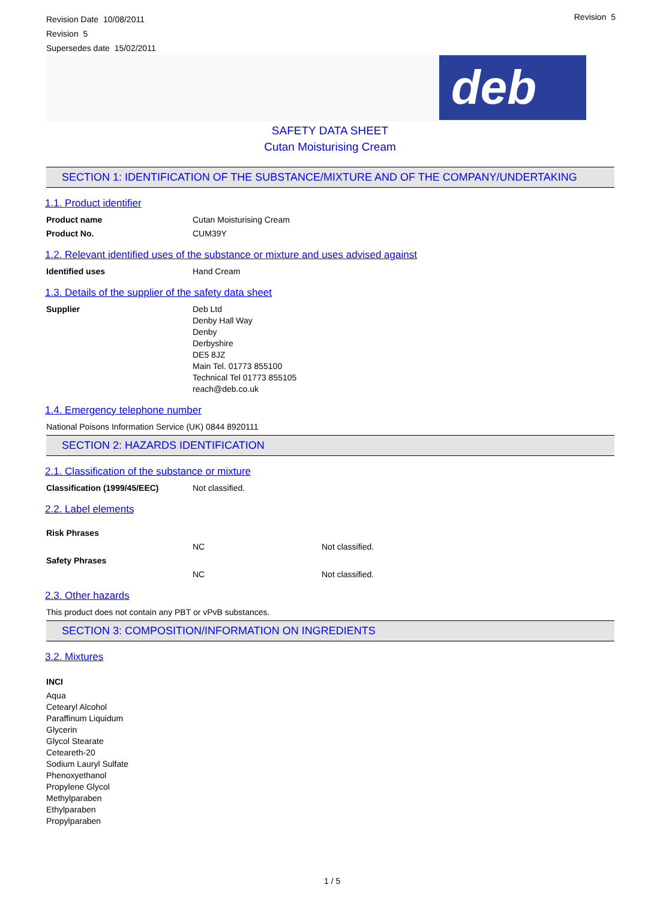Revision Date 10/08/2011
Revision 5
Supersedes date 15/02/2011
Revision 5
deb
SAFETY DATA SHEET
Cutan Moisturising Cream
SECTION 1: IDENTIFICATION OF THE SUBSTANCE/MIXTURE AND OF THE COMPANY/UNDERTAKING
1.1. Product identifier
Product name Cutan Moisturising Cream
Product No. CUM39Y
1.2. Relevant identified uses of the substance or mixture and uses advised against
Identified uses Hand Cream
1.3. Details of the supplier of the safety data sheet
Supplier Deb Ltd
Denby Hall Way
Denby
Derbyshire
DE5 8JZ
Main Tel. 01773 855100
Technical Tel 01773 855105
reach@deb.co.uk
1.4. Emergency telephone number
National Poisons Information Service (UK) 0844 8920111
SECTION 2: HAZARDS IDENTIFICATION
2.1. Classification of the substance or mixture
Classification (1999/45/EEC) Not classified.
2.2. Label elements
Risk Phrases
NC Not classified.
Safety Phrases
NC Not classified.
2.3. Other hazards
This product does not contain any PBT or vPvB substances.
SECTION 3: COMPOSITION/INFORMATION ON INGREDIENTS
3.2. Mixtures
INCI
Aqua
Cetearyl Alcohol
Paraffinum Liquidum
Glycerin
Glycol Stearate
Ceteareth-20
Sodium Lauryl Sulfate
Phenoxyethanol
Propylene Glycol
Methylparaben
Ethylparaben
Propylparaben
1 / 5